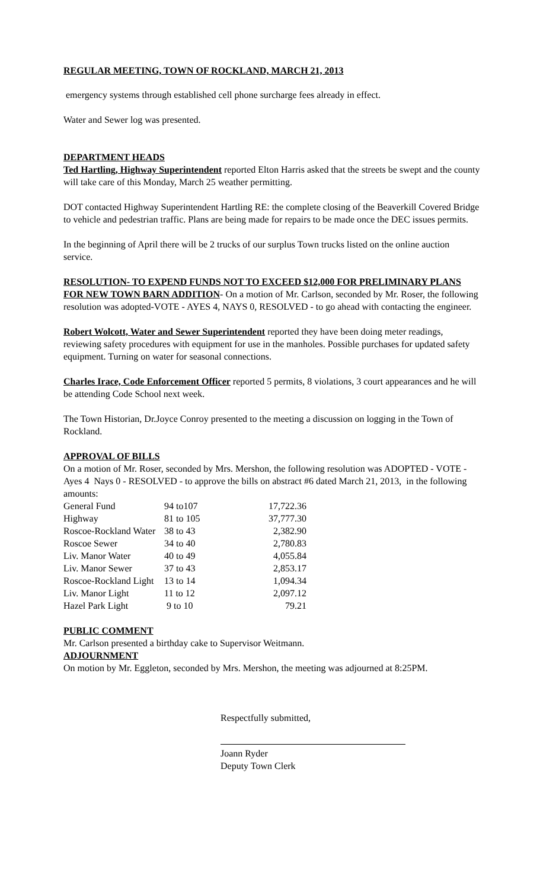REGULAR MEETING, TOWN OF ROCKLAND, MARCH 21, 2013
emergency systems through established cell phone surcharge fees already in effect.
Water and Sewer log was presented.
DEPARTMENT HEADS
Ted Hartling, Highway Superintendent reported Elton Harris asked that the streets be swept and the county will take care of this Monday, March 25 weather permitting.
DOT contacted Highway Superintendent Hartling RE: the complete closing of the Beaverkill Covered Bridge to vehicle and pedestrian traffic. Plans are being made for repairs to be made once the DEC issues permits.
In the beginning of April there will be 2 trucks of our surplus Town trucks listed on the online auction service.
RESOLUTION- TO EXPEND FUNDS NOT TO EXCEED $12,000 FOR PRELIMINARY PLANS FOR NEW TOWN BARN ADDITION- On a motion of Mr. Carlson, seconded by Mr. Roser, the following resolution was adopted-VOTE - AYES 4, NAYS 0, RESOLVED - to go ahead with contacting the engineer.
Robert Wolcott, Water and Sewer Superintendent reported they have been doing meter readings, reviewing safety procedures with equipment for use in the manholes. Possible purchases for updated safety equipment. Turning on water for seasonal connections.
Charles Irace, Code Enforcement Officer reported 5 permits, 8 violations, 3 court appearances and he will be attending Code School next week.
The Town Historian, Dr.Joyce Conroy presented to the meeting a discussion on logging in the Town of Rockland.
APPROVAL OF BILLS
On a motion of Mr. Roser, seconded by Mrs. Mershon, the following resolution was ADOPTED - VOTE - Ayes 4 Nays 0 - RESOLVED - to approve the bills on abstract #6 dated March 21, 2013, in the following amounts:
| General Fund | 94 to107 | 17,722.36 |
| Highway | 81 to 105 | 37,777.30 |
| Roscoe-Rockland Water | 38 to 43 | 2,382.90 |
| Roscoe Sewer | 34 to 40 | 2,780.83 |
| Liv. Manor Water | 40 to 49 | 4,055.84 |
| Liv. Manor Sewer | 37 to 43 | 2,853.17 |
| Roscoe-Rockland Light | 13 to 14 | 1,094.34 |
| Liv. Manor Light | 11 to 12 | 2,097.12 |
| Hazel Park Light | 9 to 10 | 79.21 |
PUBLIC COMMENT
Mr. Carlson presented a birthday cake to Supervisor Weitmann.
ADJOURNMENT
On motion by Mr. Eggleton, seconded by Mrs. Mershon, the meeting was adjourned at 8:25PM.
Respectfully submitted,
Joann Ryder
Deputy Town Clerk